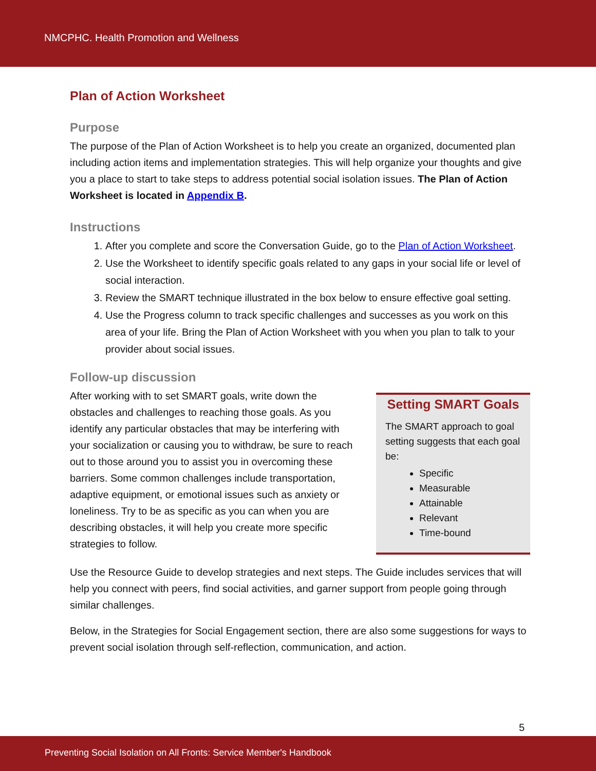NMCPHC. Health Promotion and Wellness
Plan of Action Worksheet
Purpose
The purpose of the Plan of Action Worksheet is to help you create an organized, documented plan including action items and implementation strategies. This will help organize your thoughts and give you a place to start to take steps to address potential social isolation issues. The Plan of Action Worksheet is located in Appendix B.
Instructions
1. After you complete and score the Conversation Guide, go to the Plan of Action Worksheet.
2. Use the Worksheet to identify specific goals related to any gaps in your social life or level of social interaction.
3. Review the SMART technique illustrated in the box below to ensure effective goal setting.
4. Use the Progress column to track specific challenges and successes as you work on this area of your life. Bring the Plan of Action Worksheet with you when you plan to talk to your provider about social issues.
Follow-up discussion
After working with to set SMART goals, write down the obstacles and challenges to reaching those goals. As you identify any particular obstacles that may be interfering with your socialization or causing you to withdraw, be sure to reach out to those around you to assist you in overcoming these barriers. Some common challenges include transportation, adaptive equipment, or emotional issues such as anxiety or loneliness. Try to be as specific as you can when you are describing obstacles, it will help you create more specific strategies to follow.
Setting SMART Goals
The SMART approach to goal setting suggests that each goal be:
Specific
Measurable
Attainable
Relevant
Time-bound
Use the Resource Guide to develop strategies and next steps. The Guide includes services that will help you connect with peers, find social activities, and garner support from people going through similar challenges.
Below, in the Strategies for Social Engagement section, there are also some suggestions for ways to prevent social isolation through self-reflection, communication, and action.
5
Preventing Social Isolation on All Fronts: Service Member's Handbook